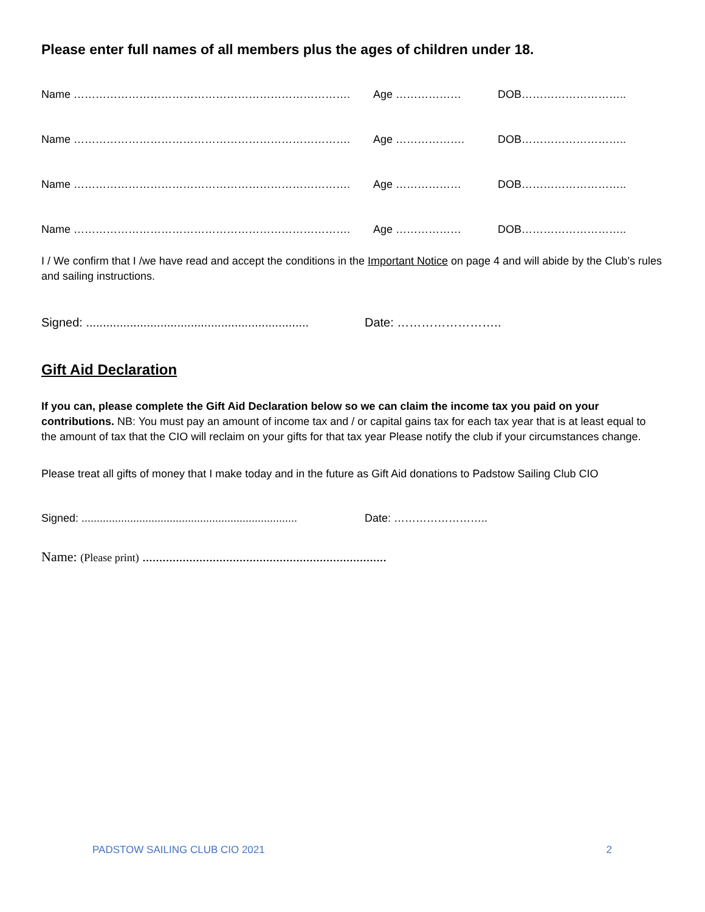Please enter full names of all members plus the ages of children under 18.
Name …………………………………………………………………. Age ……………… DOB………………………..
Name …………………………………………………………………. Age ………………. DOB………………………..
Name …………………………………………………………………. Age ……………… DOB………………………..
Name …………………………………………………………………. Age ……………… DOB………………………..
I / We confirm that I /we have read and accept the conditions in the Important Notice on page 4 and will abide by the Club’s rules and sailing instructions.
Signed: ..................................................................
Date: ……………………..
Gift Aid Declaration
If you can, please complete the Gift Aid Declaration below so we can claim the income tax you paid on your contributions. NB: You must pay an amount of income tax and / or capital gains tax for each tax year that is at least equal to the amount of tax that the CIO will reclaim on your gifts for that tax year Please notify the club if your circumstances change.
Please treat all gifts of money that I make today and in the future as Gift Aid donations to Padstow Sailing Club CIO
Signed: .......................................................................
Date: ……………………..
Name: (Please print) .........................................................................
PADSTOW SAILING CLUB CIO 2021 2